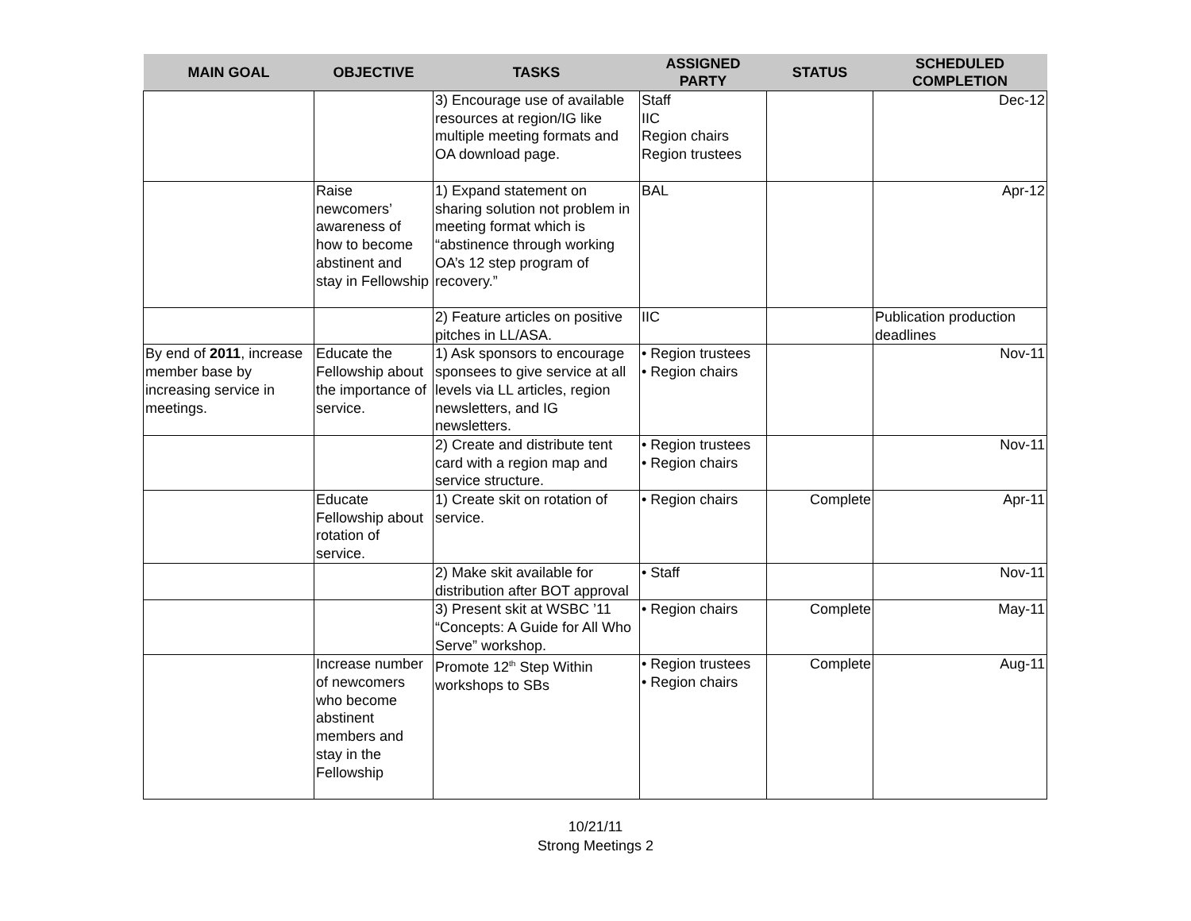| MAIN GOAL | OBJECTIVE | TASKS | ASSIGNED PARTY | STATUS | SCHEDULED COMPLETION |
| --- | --- | --- | --- | --- | --- |
| | | 3) Encourage use of available resources at region/IG like multiple meeting formats and OA download page. | Staff IIC Region chairs Region trustees | | Dec-12 |
| | Raise newcomers’ awareness of how to become abstinent and stay in Fellowship | 1) Expand statement on sharing solution not problem in meeting format which is “abstinence through working OA’s 12 step program of recovery.” | BAL | | Apr-12 |
| | | 2) Feature articles on positive pitches in LL/ASA. | IIC | | Publication production deadlines |
| By end of 2011 , increase member base by increasing service in meetings. | Educate the Fellowship about the importance of service. | 1) Ask sponsors to encourage sponsees to give service at all levels via LL articles, region newsletters, and IG newsletters. | • Region trustees • Region chairs | | Nov-11 |
| | | 2) Create and distribute tent card with a region map and service structure. | • Region trustees • Region chairs | | Nov-11 |
| | Educate Fellowship about rotation of service. | 1) Create skit on rotation of service. | • Region chairs | Complete | Apr-11 |
| | | 2) Make skit available for distribution after BOT approval | • Staff | | Nov-11 |
| | | 3) Present skit at WSBC ’11 “Concepts: A Guide for All Who Serve” workshop. | • Region chairs | Complete | May-11 |
| | Increase number of newcomers who become abstinent members and stay in the Fellowship | Promote 12<sup>th</sup> Step Within workshops to SBs | • Region trustees • Region chairs | Complete | Aug-11 |
10/21/11
Strong Meetings 2